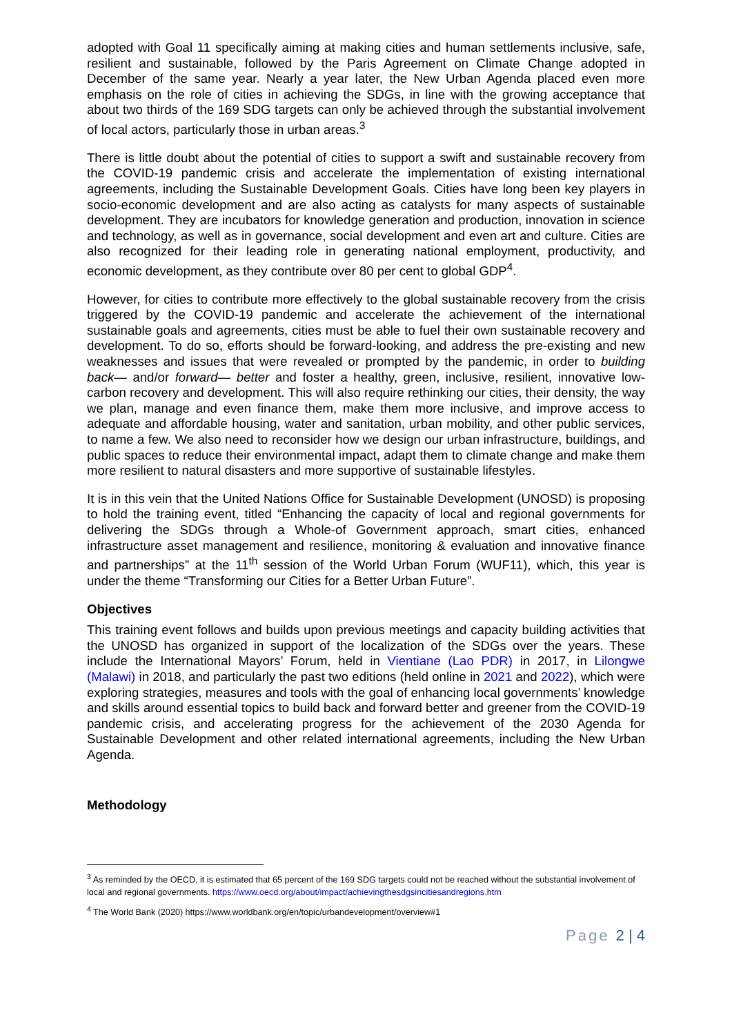adopted with Goal 11 specifically aiming at making cities and human settlements inclusive, safe, resilient and sustainable, followed by the Paris Agreement on Climate Change adopted in December of the same year. Nearly a year later, the New Urban Agenda placed even more emphasis on the role of cities in achieving the SDGs, in line with the growing acceptance that about two thirds of the 169 SDG targets can only be achieved through the substantial involvement of local actors, particularly those in urban areas.<sup>3</sup>
There is little doubt about the potential of cities to support a swift and sustainable recovery from the COVID-19 pandemic crisis and accelerate the implementation of existing international agreements, including the Sustainable Development Goals. Cities have long been key players in socio-economic development and are also acting as catalysts for many aspects of sustainable development. They are incubators for knowledge generation and production, innovation in science and technology, as well as in governance, social development and even art and culture. Cities are also recognized for their leading role in generating national employment, productivity, and economic development, as they contribute over 80 per cent to global GDP<sup>4</sup>.
However, for cities to contribute more effectively to the global sustainable recovery from the crisis triggered by the COVID-19 pandemic and accelerate the achievement of the international sustainable goals and agreements, cities must be able to fuel their own sustainable recovery and development. To do so, efforts should be forward-looking, and address the pre-existing and new weaknesses and issues that were revealed or prompted by the pandemic, in order to building back— and/or forward— better and foster a healthy, green, inclusive, resilient, innovative low-carbon recovery and development. This will also require rethinking our cities, their density, the way we plan, manage and even finance them, make them more inclusive, and improve access to adequate and affordable housing, water and sanitation, urban mobility, and other public services, to name a few. We also need to reconsider how we design our urban infrastructure, buildings, and public spaces to reduce their environmental impact, adapt them to climate change and make them more resilient to natural disasters and more supportive of sustainable lifestyles.
It is in this vein that the United Nations Office for Sustainable Development (UNOSD) is proposing to hold the training event, titled “Enhancing the capacity of local and regional governments for delivering the SDGs through a Whole-of Government approach, smart cities, enhanced infrastructure asset management and resilience, monitoring & evaluation and innovative finance and partnerships” at the 11<sup>th</sup> session of the World Urban Forum (WUF11), which, this year is under the theme “Transforming our Cities for a Better Urban Future”.
Objectives
This training event follows and builds upon previous meetings and capacity building activities that the UNOSD has organized in support of the localization of the SDGs over the years. These include the International Mayors’ Forum, held in Vientiane (Lao PDR) in 2017, in Lilongwe (Malawi) in 2018, and particularly the past two editions (held online in 2021 and 2022), which were exploring strategies, measures and tools with the goal of enhancing local governments’ knowledge and skills around essential topics to build back and forward better and greener from the COVID-19 pandemic crisis, and accelerating progress for the achievement of the 2030 Agenda for Sustainable Development and other related international agreements, including the New Urban Agenda.
Methodology
<sup>3</sup> As reminded by the OECD, it is estimated that 65 percent of the 169 SDG targets could not be reached without the substantial involvement of local and regional governments. https://www.oecd.org/about/impact/achievingthesdgsincitiesandregions.htm
<sup>4</sup> The World Bank (2020) https://www.worldbank.org/en/topic/urbandevelopment/overview#1
Page 2 | 4